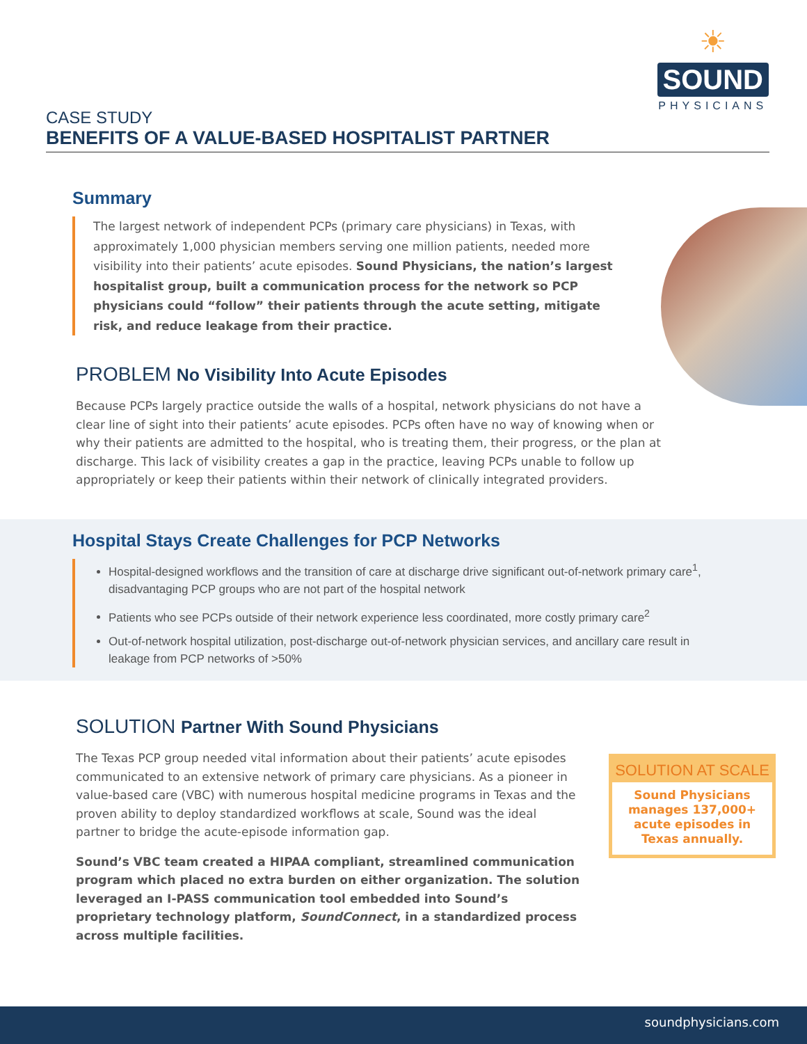☀
SOUND
PHYSICIANS
CASE STUDY
BENEFITS OF A VALUE-BASED HOSPITALIST PARTNER
Summary
The largest network of independent PCPs (primary care physicians) in Texas, with approximately 1,000 physician members serving one million patients, needed more visibility into their patients’ acute episodes. Sound Physicians, the nation’s largest hospitalist group, built a communication process for the network so PCP physicians could “follow” their patients through the acute setting, mitigate risk, and reduce leakage from their practice.
PROBLEM No Visibility Into Acute Episodes
Because PCPs largely practice outside the walls of a hospital, network physicians do not have a clear line of sight into their patients’ acute episodes. PCPs often have no way of knowing when or why their patients are admitted to the hospital, who is treating them, their progress, or the plan at discharge. This lack of visibility creates a gap in the practice, leaving PCPs unable to follow up appropriately or keep their patients within their network of clinically integrated providers.
Hospital Stays Create Challenges for PCP Networks
Hospital-designed workflows and the transition of care at discharge drive significant out-of-network primary care<sup>1</sup>, disadvantaging PCP groups who are not part of the hospital network
Patients who see PCPs outside of their network experience less coordinated, more costly primary care<sup>2</sup>
Out-of-network hospital utilization, post-discharge out-of-network physician services, and ancillary care result in leakage from PCP networks of >50%
SOLUTION Partner With Sound Physicians
The Texas PCP group needed vital information about their patients’ acute episodes communicated to an extensive network of primary care physicians. As a pioneer in value-based care (VBC) with numerous hospital medicine programs in Texas and the proven ability to deploy standardized workflows at scale, Sound was the ideal partner to bridge the acute-episode information gap.
Sound’s VBC team created a HIPAA compliant, streamlined communication program which placed no extra burden on either organization. The solution leveraged an I-PASS communication tool embedded into Sound’s proprietary technology platform, SoundConnect, in a standardized process across multiple facilities.
SOLUTION AT SCALE
Sound Physicians manages 137,000+ acute episodes in Texas annually.
soundphysicians.com